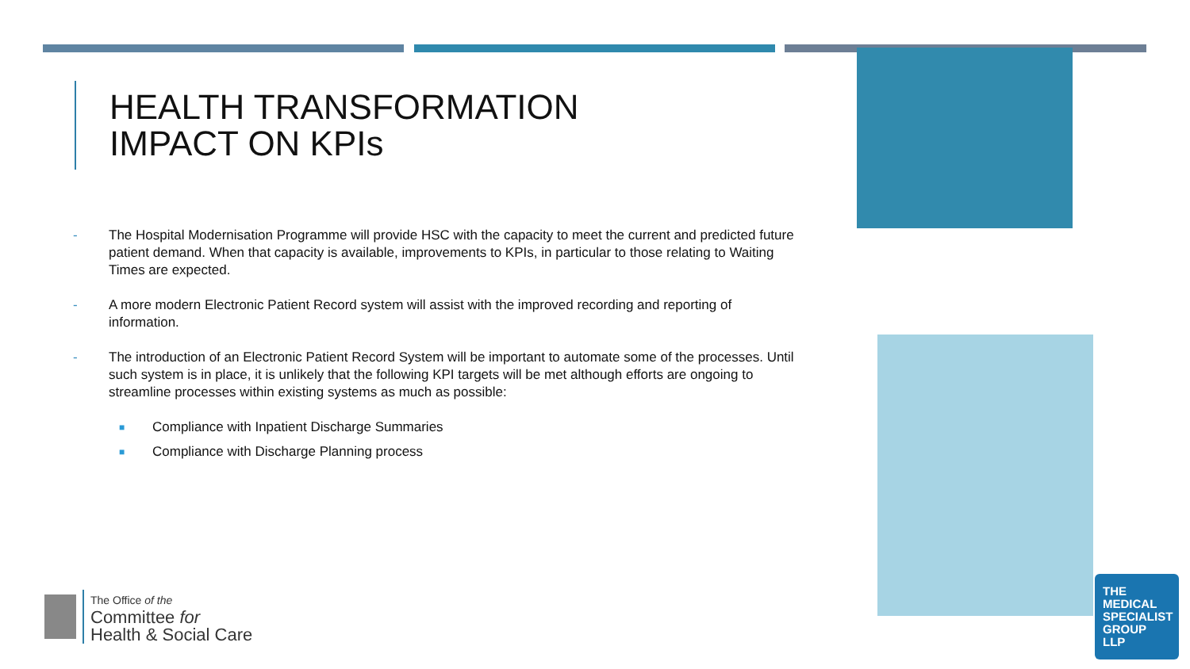HEALTH TRANSFORMATION
IMPACT ON KPIs
- The Hospital Modernisation Programme will provide HSC with the capacity to meet the current and predicted future patient demand. When that capacity is available, improvements to KPIs, in particular to those relating to Waiting Times are expected.
- A more modern Electronic Patient Record system will assist with the improved recording and reporting of information.
- The introduction of an Electronic Patient Record System will be important to automate some of the processes. Until such system is in place, it is unlikely that the following KPI targets will be met although efforts are ongoing to streamline processes within existing systems as much as possible:
■ Compliance with Inpatient Discharge Summaries
■ Compliance with Discharge Planning process
The Office of the
Committee for
Health & Social Care
THE
MEDICAL
SPECIALIST
GROUP
LLP